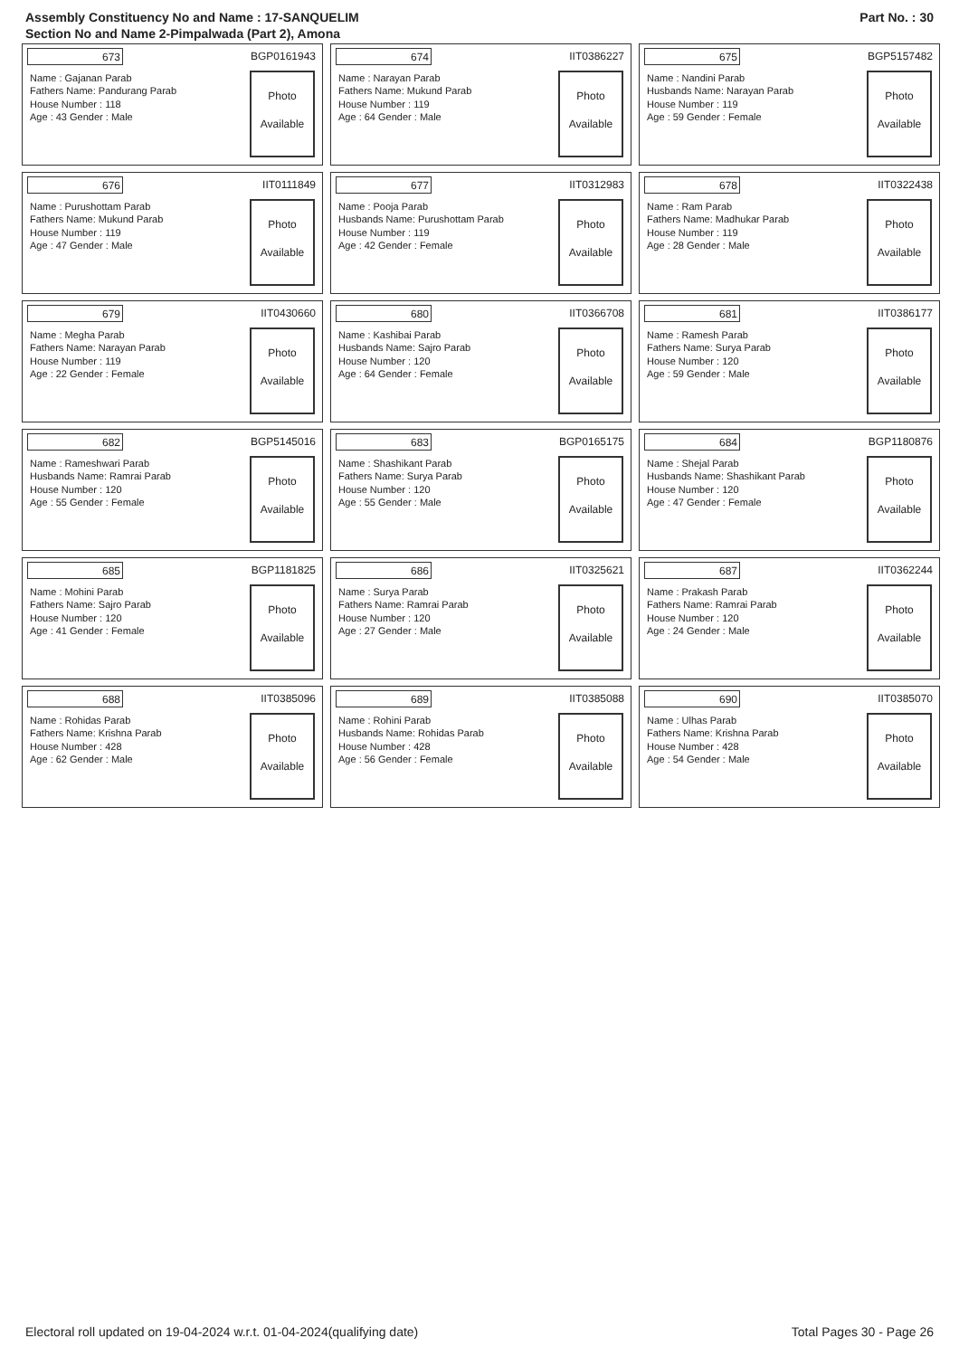Assembly Constituency No and Name : 17-SANQUELIM
Section No and Name 2-Pimpalwada (Part 2), Amona
Part No. : 30
673 BGP0161943
Name : Gajanan Parab
Fathers Name: Pandurang Parab
House Number : 118
Age : 43 Gender : Male
Photo
Available
674 IIT0386227
Name : Narayan Parab
Fathers Name: Mukund Parab
House Number : 119
Age : 64 Gender : Male
Photo
Available
675 BGP5157482
Name : Nandini Parab
Husbands Name: Narayan Parab
House Number : 119
Age : 59 Gender : Female
Photo
Available
676 IIT0111849
Name : Purushottam Parab
Fathers Name: Mukund Parab
House Number : 119
Age : 47 Gender : Male
Photo
Available
677 IIT0312983
Name : Pooja Parab
Husbands Name: Purushottam Parab
House Number : 119
Age : 42 Gender : Female
Photo
Available
678 IIT0322438
Name : Ram Parab
Fathers Name: Madhukar Parab
House Number : 119
Age : 28 Gender : Male
Photo
Available
679 IIT0430660
Name : Megha Parab
Fathers Name: Narayan Parab
House Number : 119
Age : 22 Gender : Female
Photo
Available
680 IIT0366708
Name : Kashibai Parab
Husbands Name: Sajro Parab
House Number : 120
Age : 64 Gender : Female
Photo
Available
681 IIT0386177
Name : Ramesh Parab
Fathers Name: Surya Parab
House Number : 120
Age : 59 Gender : Male
Photo
Available
682 BGP5145016
Name : Rameshwari Parab
Husbands Name: Ramrai Parab
House Number : 120
Age : 55 Gender : Female
Photo
Available
683 BGP0165175
Name : Shashikant Parab
Fathers Name: Surya Parab
House Number : 120
Age : 55 Gender : Male
Photo
Available
684 BGP1180876
Name : Shejal Parab
Husbands Name: Shashikant Parab
House Number : 120
Age : 47 Gender : Female
Photo
Available
685 BGP1181825
Name : Mohini Parab
Fathers Name: Sajro Parab
House Number : 120
Age : 41 Gender : Female
Photo
Available
686 IIT0325621
Name : Surya Parab
Fathers Name: Ramrai Parab
House Number : 120
Age : 27 Gender : Male
Photo
Available
687 IIT0362244
Name : Prakash Parab
Fathers Name: Ramrai Parab
House Number : 120
Age : 24 Gender : Male
Photo
Available
688 IIT0385096
Name : Rohidas Parab
Fathers Name: Krishna Parab
House Number : 428
Age : 62 Gender : Male
Photo
Available
689 IIT0385088
Name : Rohini Parab
Husbands Name: Rohidas Parab
House Number : 428
Age : 56 Gender : Female
Photo
Available
690 IIT0385070
Name : Ulhas Parab
Fathers Name: Krishna Parab
House Number : 428
Age : 54 Gender : Male
Photo
Available
Electoral roll updated on 19-04-2024 w.r.t. 01-04-2024(qualifying date) Total Pages 30 - Page 26